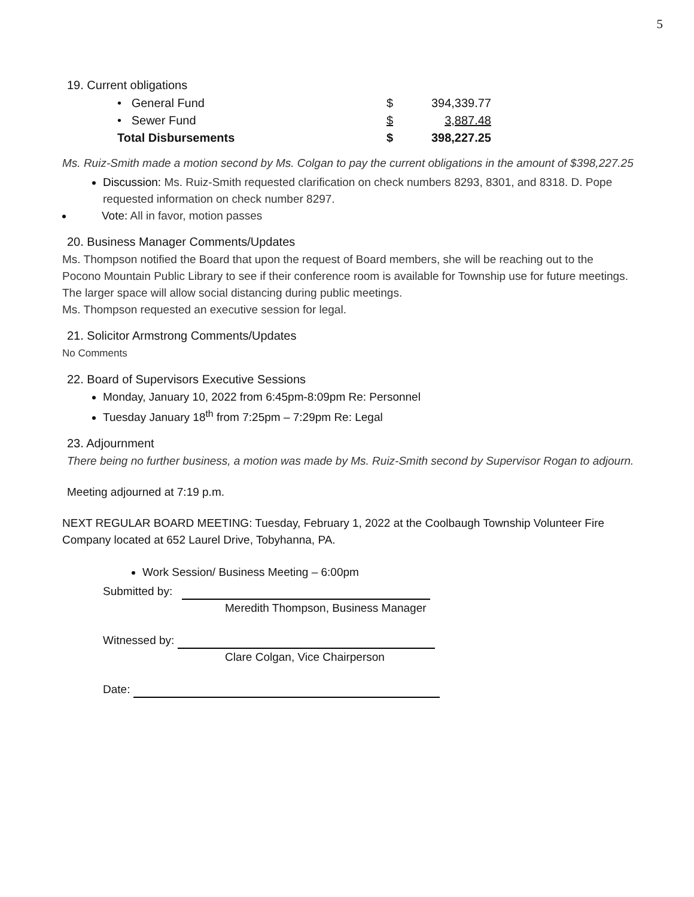5
19. Current obligations
| • General Fund | $ | 394,339.77 |
| • Sewer Fund | $ | 3,887.48 |
| Total Disbursements | $ | 398,227.25 |
Ms. Ruiz-Smith made a motion second by Ms. Colgan to pay the current obligations in the amount of $398,227.25
Discussion: Ms. Ruiz-Smith requested clarification on check numbers 8293, 8301, and 8318. D. Pope requested information on check number 8297.
Vote: All in favor, motion passes
20. Business Manager Comments/Updates
Ms. Thompson notified the Board that upon the request of Board members, she will be reaching out to the Pocono Mountain Public Library to see if their conference room is available for Township use for future meetings. The larger space will allow social distancing during public meetings.
Ms. Thompson requested an executive session for legal.
21. Solicitor Armstrong Comments/Updates
No Comments
22. Board of Supervisors Executive Sessions
Monday, January 10, 2022 from 6:45pm-8:09pm Re: Personnel
Tuesday January 18<sup>th</sup> from 7:25pm – 7:29pm Re: Legal
23. Adjournment
There being no further business, a motion was made by Ms. Ruiz-Smith second by Supervisor Rogan to adjourn.
Meeting adjourned at 7:19 p.m.
NEXT REGULAR BOARD MEETING: Tuesday, February 1, 2022 at the Coolbaugh Township Volunteer Fire Company located at 652 Laurel Drive, Tobyhanna, PA.
Work Session/ Business Meeting – 6:00pm
Submitted by:
Meredith Thompson, Business Manager
Witnessed by:
Clare Colgan, Vice Chairperson
Date: